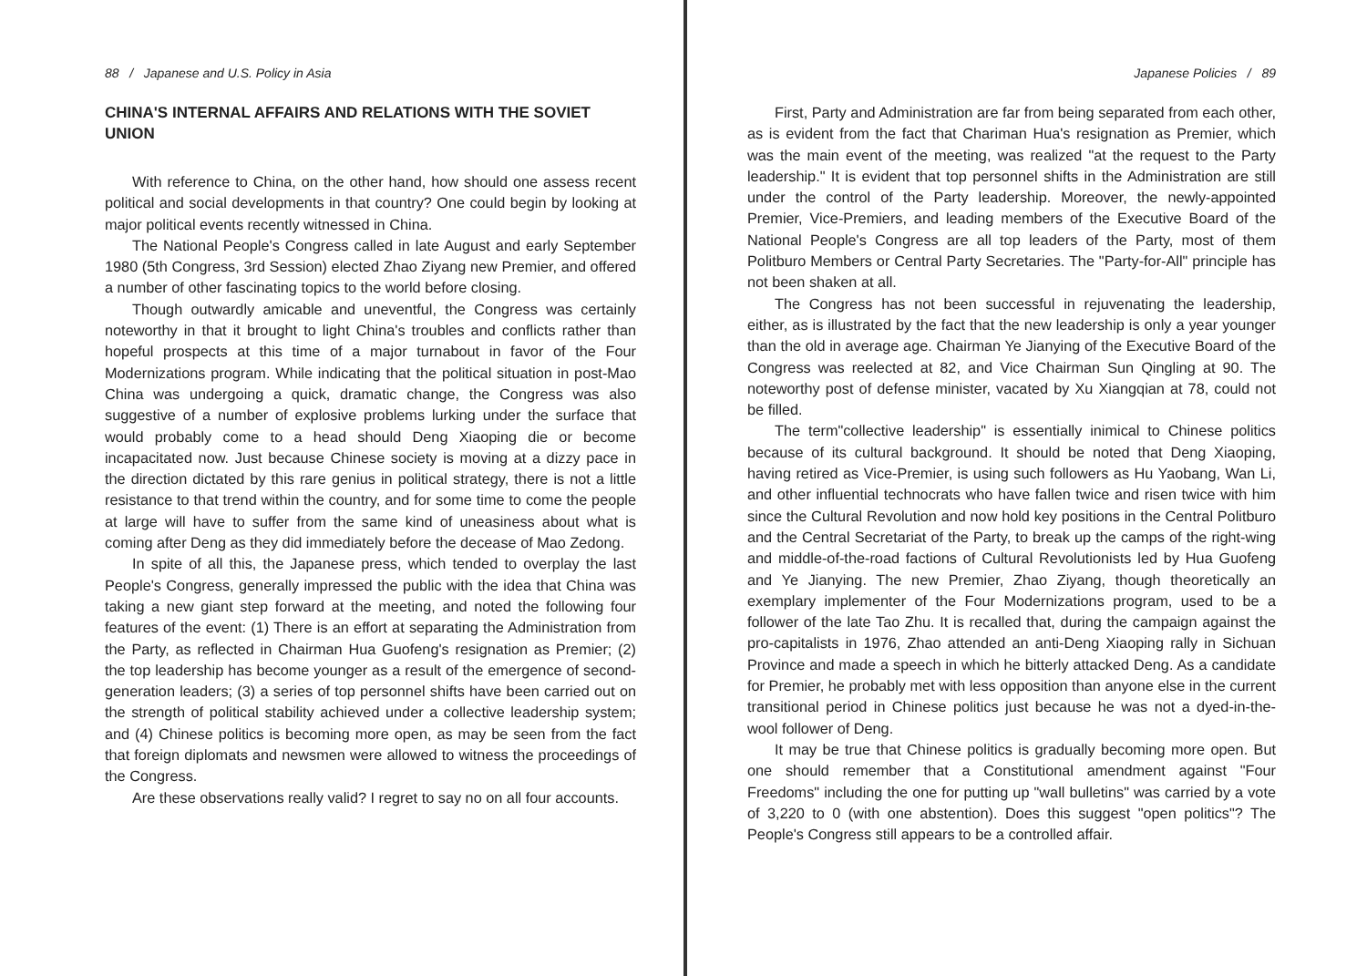88 / Japanese and U.S. Policy in Asia
CHINA'S INTERNAL AFFAIRS AND RELATIONS WITH THE SOVIET UNION
With reference to China, on the other hand, how should one assess recent political and social developments in that country? One could begin by looking at major political events recently witnessed in China.
The National People's Congress called in late August and early September 1980 (5th Congress, 3rd Session) elected Zhao Ziyang new Premier, and offered a number of other fascinating topics to the world before closing.
Though outwardly amicable and uneventful, the Congress was certainly noteworthy in that it brought to light China's troubles and conflicts rather than hopeful prospects at this time of a major turnabout in favor of the Four Modernizations program. While indicating that the political situation in post-Mao China was undergoing a quick, dramatic change, the Congress was also suggestive of a number of explosive problems lurking under the surface that would probably come to a head should Deng Xiaoping die or become incapacitated now. Just because Chinese society is moving at a dizzy pace in the direction dictated by this rare genius in political strategy, there is not a little resistance to that trend within the country, and for some time to come the people at large will have to suffer from the same kind of uneasiness about what is coming after Deng as they did immediately before the decease of Mao Zedong.
In spite of all this, the Japanese press, which tended to overplay the last People's Congress, generally impressed the public with the idea that China was taking a new giant step forward at the meeting, and noted the following four features of the event: (1) There is an effort at separating the Administration from the Party, as reflected in Chairman Hua Guofeng's resignation as Premier; (2) the top leadership has become younger as a result of the emergence of second-generation leaders; (3) a series of top personnel shifts have been carried out on the strength of political stability achieved under a collective leadership system; and (4) Chinese politics is becoming more open, as may be seen from the fact that foreign diplomats and newsmen were allowed to witness the proceedings of the Congress.
Are these observations really valid? I regret to say no on all four accounts.
Japanese Policies / 89
First, Party and Administration are far from being separated from each other, as is evident from the fact that Chariman Hua's resignation as Premier, which was the main event of the meeting, was realized "at the request to the Party leadership." It is evident that top personnel shifts in the Administration are still under the control of the Party leadership. Moreover, the newly-appointed Premier, Vice-Premiers, and leading members of the Executive Board of the National People's Congress are all top leaders of the Party, most of them Politburo Members or Central Party Secretaries. The "Party-for-All" principle has not been shaken at all.
The Congress has not been successful in rejuvenating the leadership, either, as is illustrated by the fact that the new leadership is only a year younger than the old in average age. Chairman Ye Jianying of the Executive Board of the Congress was reelected at 82, and Vice Chairman Sun Qingling at 90. The noteworthy post of defense minister, vacated by Xu Xiangqian at 78, could not be filled.
The term"collective leadership" is essentially inimical to Chinese politics because of its cultural background. It should be noted that Deng Xiaoping, having retired as Vice-Premier, is using such followers as Hu Yaobang, Wan Li, and other influential technocrats who have fallen twice and risen twice with him since the Cultural Revolution and now hold key positions in the Central Politburo and the Central Secretariat of the Party, to break up the camps of the right-wing and middle-of-the-road factions of Cultural Revolutionists led by Hua Guofeng and Ye Jianying. The new Premier, Zhao Ziyang, though theoretically an exemplary implementer of the Four Modernizations program, used to be a follower of the late Tao Zhu. It is recalled that, during the campaign against the pro-capitalists in 1976, Zhao attended an anti-Deng Xiaoping rally in Sichuan Province and made a speech in which he bitterly attacked Deng. As a candidate for Premier, he probably met with less opposition than anyone else in the current transitional period in Chinese politics just because he was not a dyed-in-the-wool follower of Deng.
It may be true that Chinese politics is gradually becoming more open. But one should remember that a Constitutional amendment against "Four Freedoms" including the one for putting up "wall bulletins" was carried by a vote of 3,220 to 0 (with one abstention). Does this suggest "open politics"? The People's Congress still appears to be a controlled affair.